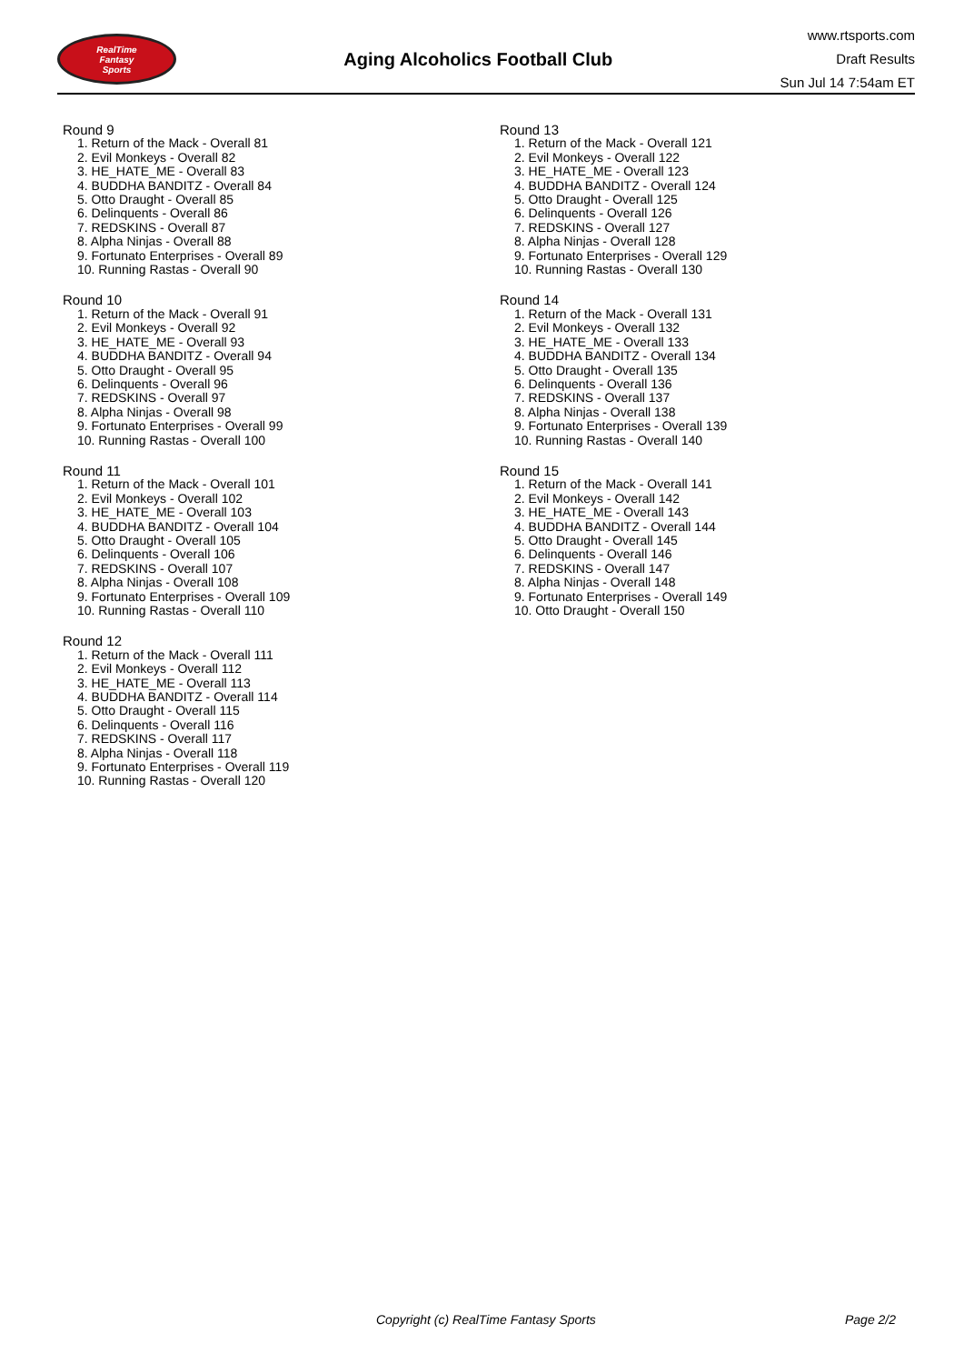RealTime
Fantasy
Sports
Aging Alcoholics Football Club
www.rtsports.com
Draft Results
Sun Jul 14 7:54am ET
Round 9
1. Return of the Mack - Overall 81
2. Evil Monkeys - Overall 82
3. HE_HATE_ME - Overall 83
4. BUDDHA BANDITZ - Overall 84
5. Otto Draught - Overall 85
6. Delinquents - Overall 86
7. REDSKINS - Overall 87
8. Alpha Ninjas - Overall 88
9. Fortunato Enterprises - Overall 89
10. Running Rastas - Overall 90
Round 10
1. Return of the Mack - Overall 91
2. Evil Monkeys - Overall 92
3. HE_HATE_ME - Overall 93
4. BUDDHA BANDITZ - Overall 94
5. Otto Draught - Overall 95
6. Delinquents - Overall 96
7. REDSKINS - Overall 97
8. Alpha Ninjas - Overall 98
9. Fortunato Enterprises - Overall 99
10. Running Rastas - Overall 100
Round 11
1. Return of the Mack - Overall 101
2. Evil Monkeys - Overall 102
3. HE_HATE_ME - Overall 103
4. BUDDHA BANDITZ - Overall 104
5. Otto Draught - Overall 105
6. Delinquents - Overall 106
7. REDSKINS - Overall 107
8. Alpha Ninjas - Overall 108
9. Fortunato Enterprises - Overall 109
10. Running Rastas - Overall 110
Round 12
1. Return of the Mack - Overall 111
2. Evil Monkeys - Overall 112
3. HE_HATE_ME - Overall 113
4. BUDDHA BANDITZ - Overall 114
5. Otto Draught - Overall 115
6. Delinquents - Overall 116
7. REDSKINS - Overall 117
8. Alpha Ninjas - Overall 118
9. Fortunato Enterprises - Overall 119
10. Running Rastas - Overall 120
Round 13
1. Return of the Mack - Overall 121
2. Evil Monkeys - Overall 122
3. HE_HATE_ME - Overall 123
4. BUDDHA BANDITZ - Overall 124
5. Otto Draught - Overall 125
6. Delinquents - Overall 126
7. REDSKINS - Overall 127
8. Alpha Ninjas - Overall 128
9. Fortunato Enterprises - Overall 129
10. Running Rastas - Overall 130
Round 14
1. Return of the Mack - Overall 131
2. Evil Monkeys - Overall 132
3. HE_HATE_ME - Overall 133
4. BUDDHA BANDITZ - Overall 134
5. Otto Draught - Overall 135
6. Delinquents - Overall 136
7. REDSKINS - Overall 137
8. Alpha Ninjas - Overall 138
9. Fortunato Enterprises - Overall 139
10. Running Rastas - Overall 140
Round 15
1. Return of the Mack - Overall 141
2. Evil Monkeys - Overall 142
3. HE_HATE_ME - Overall 143
4. BUDDHA BANDITZ - Overall 144
5. Otto Draught - Overall 145
6. Delinquents - Overall 146
7. REDSKINS - Overall 147
8. Alpha Ninjas - Overall 148
9. Fortunato Enterprises - Overall 149
10. Otto Draught - Overall 150
Copyright (c) RealTime Fantasy Sports Page 2/2